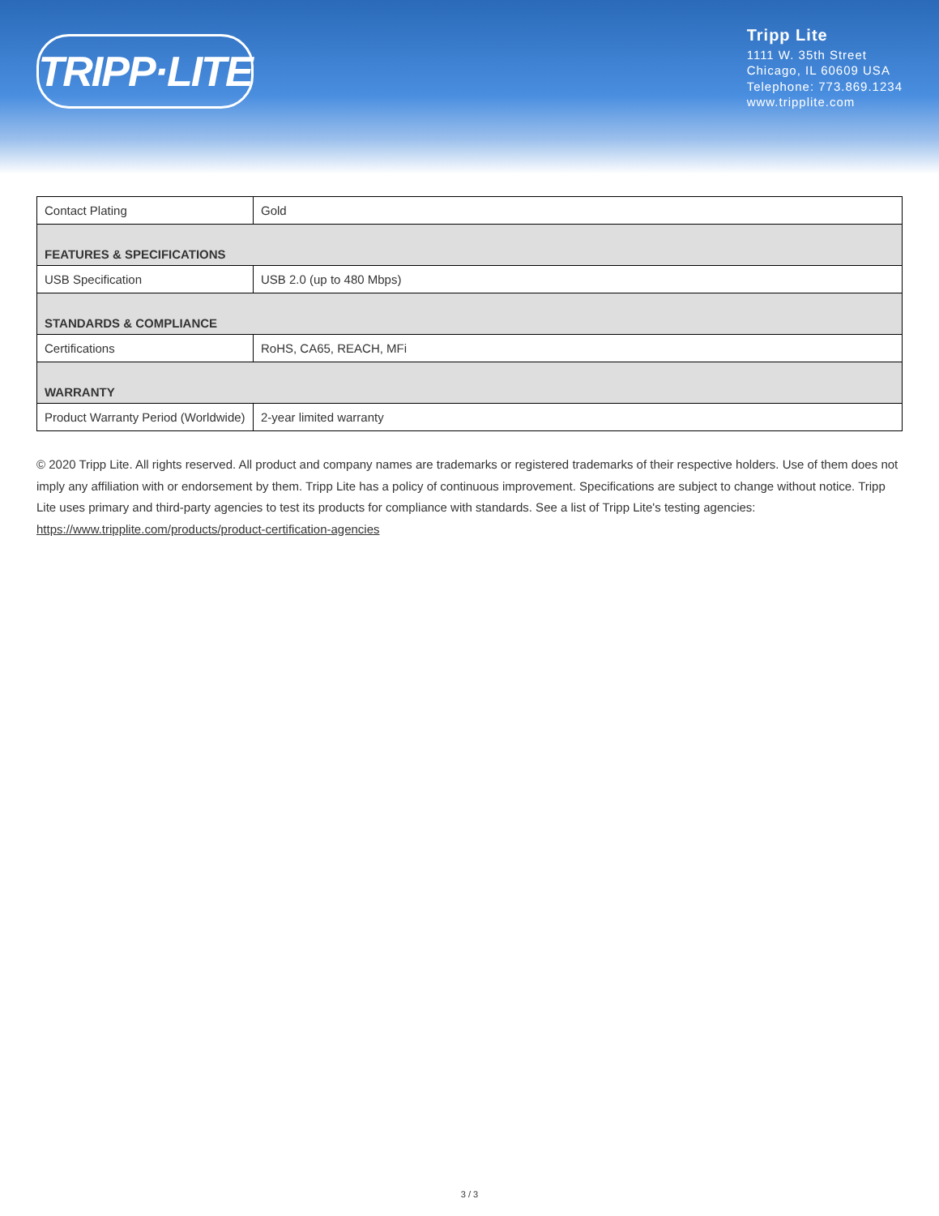TRIPP·LITE
Tripp Lite
1111 W. 35th Street
Chicago, IL 60609 USA
Telephone: 773.869.1234
www.tripplite.com
| Contact Plating | Gold |
| FEATURES & SPECIFICATIONS | |
| USB Specification | USB 2.0 (up to 480 Mbps) |
| STANDARDS & COMPLIANCE | |
| Certifications | RoHS, CA65, REACH, MFi |
| WARRANTY | |
| Product Warranty Period (Worldwide) | 2-year limited warranty |
© 2020 Tripp Lite. All rights reserved. All product and company names are trademarks or registered trademarks of their respective holders. Use of them does not imply any affiliation with or endorsement by them. Tripp Lite has a policy of continuous improvement. Specifications are subject to change without notice. Tripp Lite uses primary and third-party agencies to test its products for compliance with standards. See a list of Tripp Lite's testing agencies: https://www.tripplite.com/products/product-certification-agencies
3 / 3